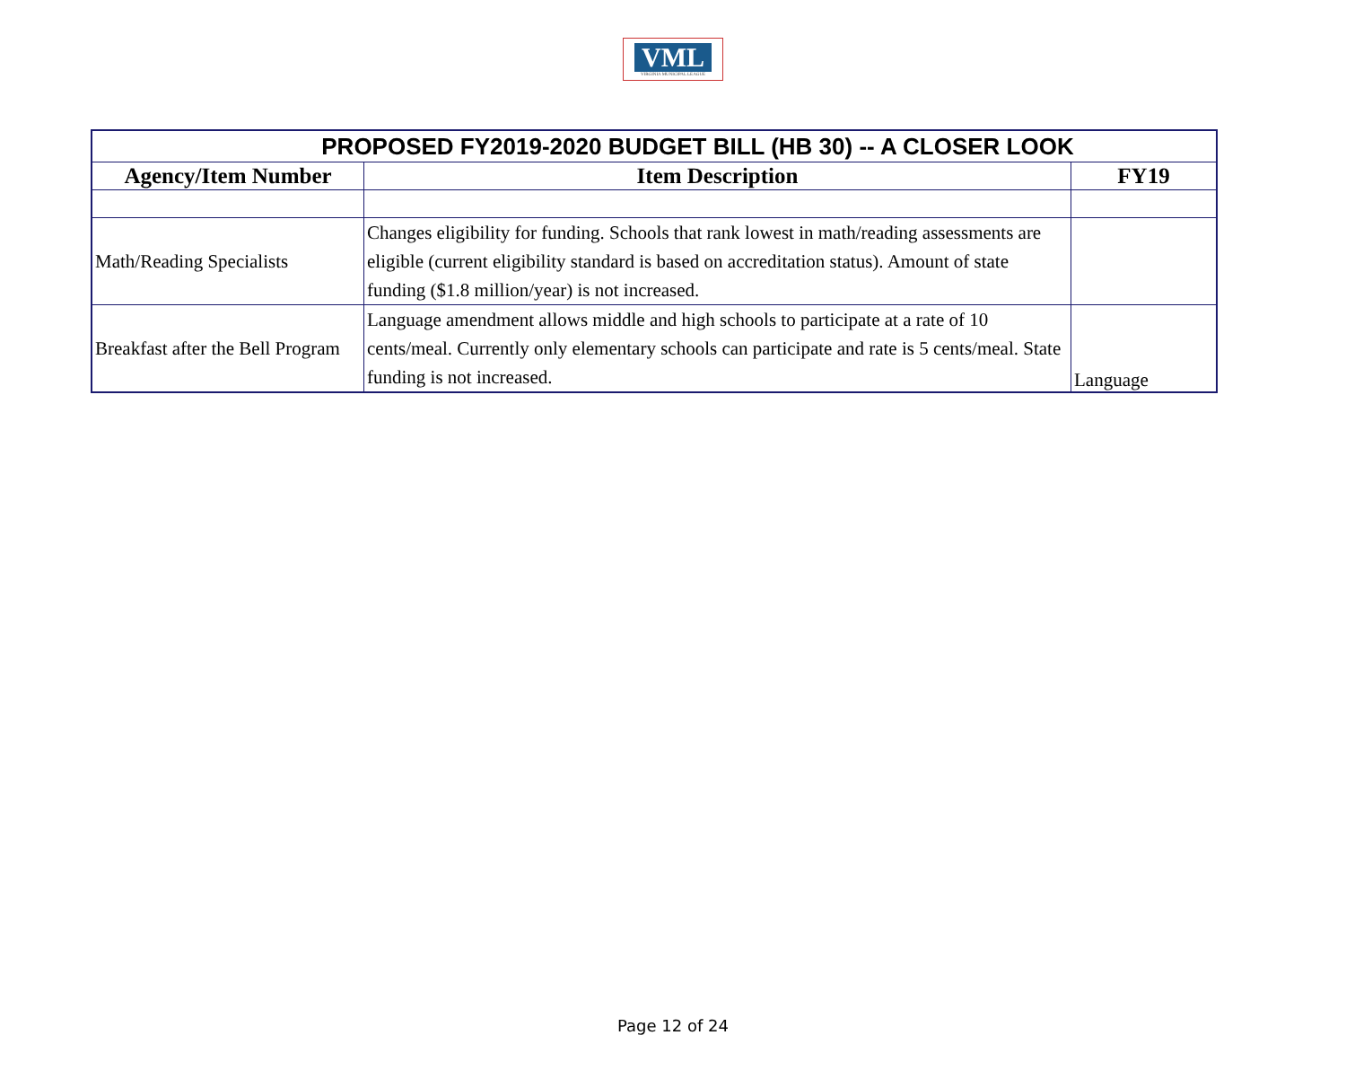VML
VIRGINIA MUNICIPAL LEAGUE
| PROPOSED FY2019-2020 BUDGET BILL (HB 30) -- A CLOSER LOOK | | |
| Agency/Item Number | Item Description | FY19 |
| Math/Reading Specialists | Changes eligibility for funding. Schools that rank lowest in math/reading assessments are eligible (current eligibility standard is based on accreditation status). Amount of state funding ($1.8 million/year) is not increased. | |
| Breakfast after the Bell Program | Language amendment allows middle and high schools to participate at a rate of 10 cents/meal. Currently only elementary schools can participate and rate is 5 cents/meal. State funding is not increased. | Language |
Page 12 of 24